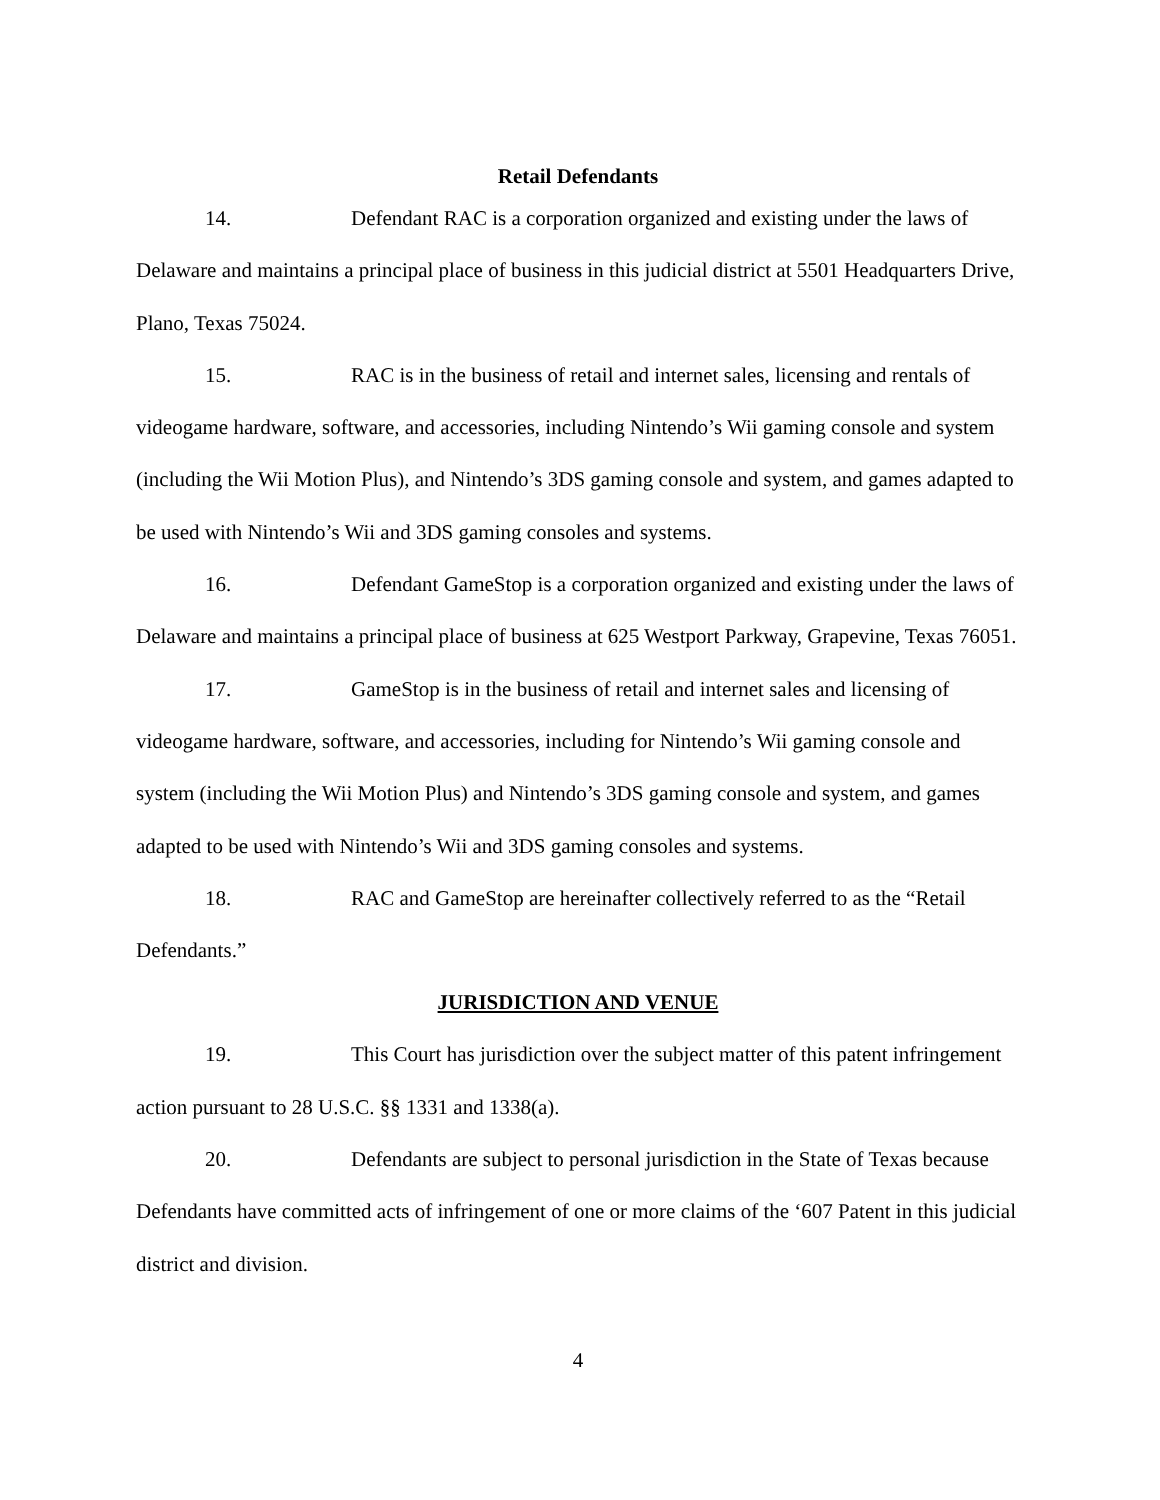Retail Defendants
14. Defendant RAC is a corporation organized and existing under the laws of Delaware and maintains a principal place of business in this judicial district at 5501 Headquarters Drive, Plano, Texas 75024.
15. RAC is in the business of retail and internet sales, licensing and rentals of videogame hardware, software, and accessories, including Nintendo’s Wii gaming console and system (including the Wii Motion Plus), and Nintendo’s 3DS gaming console and system, and games adapted to be used with Nintendo’s Wii and 3DS gaming consoles and systems.
16. Defendant GameStop is a corporation organized and existing under the laws of Delaware and maintains a principal place of business at 625 Westport Parkway, Grapevine, Texas 76051.
17. GameStop is in the business of retail and internet sales and licensing of videogame hardware, software, and accessories, including for Nintendo’s Wii gaming console and system (including the Wii Motion Plus) and Nintendo’s 3DS gaming console and system, and games adapted to be used with Nintendo’s Wii and 3DS gaming consoles and systems.
18. RAC and GameStop are hereinafter collectively referred to as the “Retail Defendants.”
JURISDICTION AND VENUE
19. This Court has jurisdiction over the subject matter of this patent infringement action pursuant to 28 U.S.C. §§ 1331 and 1338(a).
20. Defendants are subject to personal jurisdiction in the State of Texas because Defendants have committed acts of infringement of one or more claims of the ‘607 Patent in this judicial district and division.
4